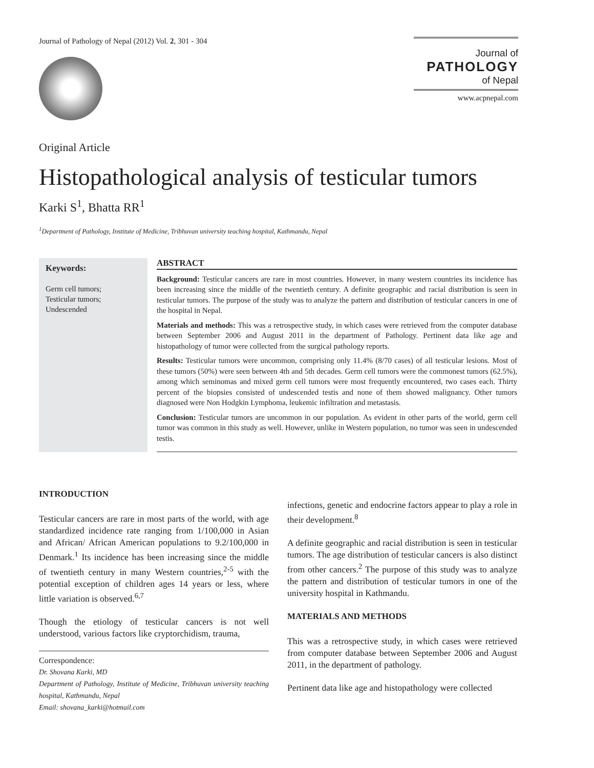Journal of Pathology of Nepal (2012) Vol. 2, 301 - 304
Journal of
PATHOLOGY
of Nepal
www.acpnepal.com
Original Article
Histopathological analysis of testicular tumors
Karki S<sup>1</sup>, Bhatta RR<sup>1</sup>
<sup>1</sup> Department of Pathology, Institute of Medicine, Tribhuvan university teaching hospital, Kathmandu, Nepal
Keywords:
Germ cell tumors;
Testicular tumors;
Undescended
ABSTRACT
Background: Testicular cancers are rare in most countries. However, in many western countries its incidence has been increasing since the middle of the twentieth century. A definite geographic and racial distribution is seen in testicular tumors. The purpose of the study was to analyze the pattern and distribution of testicular cancers in one of the hospital in Nepal.
Materials and methods: This was a retrospective study, in which cases were retrieved from the computer database between September 2006 and August 2011 in the department of Pathology. Pertinent data like age and histopathology of tumor were collected from the surgical pathology reports.
Results: Testicular tumors were uncommon, comprising only 11.4% (8/70 cases) of all testicular lesions. Most of these tumors (50%) were seen between 4th and 5th decades. Germ cell tumors were the commonest tumors (62.5%), among which seminomas and mixed germ cell tumors were most frequently encountered, two cases each. Thirty percent of the biopsies consisted of undescended testis and none of them showed malignancy. Other tumors diagnosed were Non Hodgkin Lymphoma, leukemic infiltration and metastasis.
Conclusion: Testicular tumors are uncommon in our population. As evident in other parts of the world, germ cell tumor was common in this study as well. However, unlike in Western population, no tumor was seen in undescended testis.
INTRODUCTION
Testicular cancers are rare in most parts of the world, with age standardized incidence rate ranging from 1/100,000 in Asian and African/ African American populations to 9.2/100,000 in Denmark.<sup>1</sup> Its incidence has been increasing since the middle of twentieth century in many Western countries,<sup>2-5</sup> with the potential exception of children ages 14 years or less, where little variation is observed.<sup>6,7</sup>
Though the etiology of testicular cancers is not well understood, various factors like cryptorchidism, trauma,
Correspondence:
Dr. Shovana Karki, MD
Department of Pathology, Institute of Medicine, Tribhuvan university teaching hospital, Kathmandu, Nepal
Email: shovana_karki@hotmail.com
infections, genetic and endocrine factors appear to play a role in their development.<sup>8</sup>
A definite geographic and racial distribution is seen in testicular tumors. The age distribution of testicular cancers is also distinct from other cancers.<sup>2</sup> The purpose of this study was to analyze the pattern and distribution of testicular tumors in one of the university hospital in Kathmandu.
MATERIALS AND METHODS
This was a retrospective study, in which cases were retrieved from computer database between September 2006 and August 2011, in the department of pathology.
Pertinent data like age and histopathology were collected